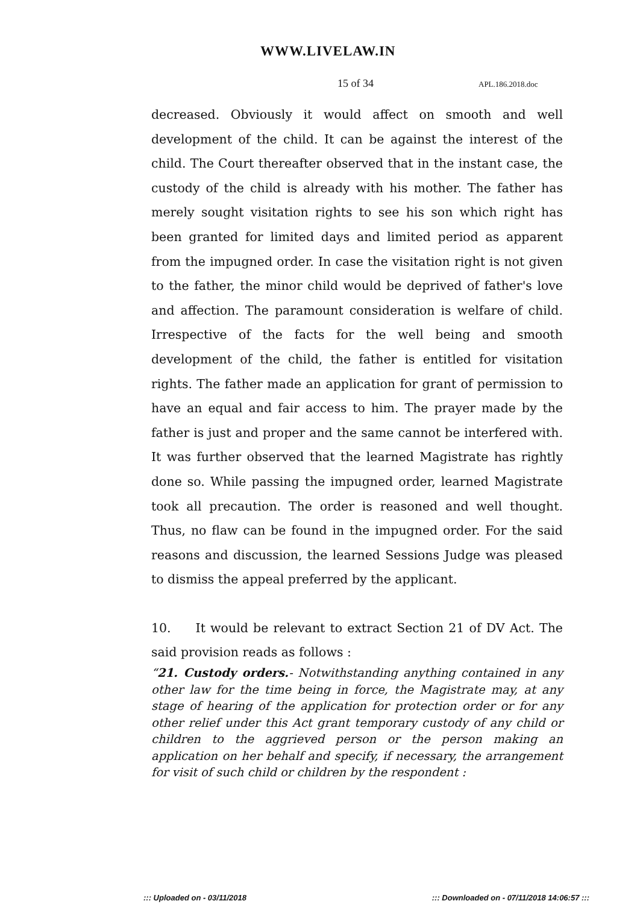WWW.LIVELAW.IN
15 of 34 APL.186.2018.doc
decreased. Obviously it would affect on smooth and well development of the child. It can be against the interest of the child. The Court thereafter observed that in the instant case, the custody of the child is already with his mother. The father has merely sought visitation rights to see his son which right has been granted for limited days and limited period as apparent from the impugned order. In case the visitation right is not given to the father, the minor child would be deprived of father's love and affection. The paramount consideration is welfare of child. Irrespective of the facts for the well being and smooth development of the child, the father is entitled for visitation rights. The father made an application for grant of permission to have an equal and fair access to him. The prayer made by the father is just and proper and the same cannot be interfered with. It was further observed that the learned Magistrate has rightly done so. While passing the impugned order, learned Magistrate took all precaution. The order is reasoned and well thought. Thus, no flaw can be found in the impugned order. For the said reasons and discussion, the learned Sessions Judge was pleased to dismiss the appeal preferred by the applicant.
10. It would be relevant to extract Section 21 of DV Act. The said provision reads as follows :
“21. Custody orders.- Notwithstanding anything contained in any other law for the time being in force, the Magistrate may, at any stage of hearing of the application for protection order or for any other relief under this Act grant temporary custody of any child or children to the aggrieved person or the person making an application on her behalf and specify, if necessary, the arrangement for visit of such child or children by the respondent :
::: Uploaded on - 03/11/2018 ::: Downloaded on - 07/11/2018 14:06:57 :::